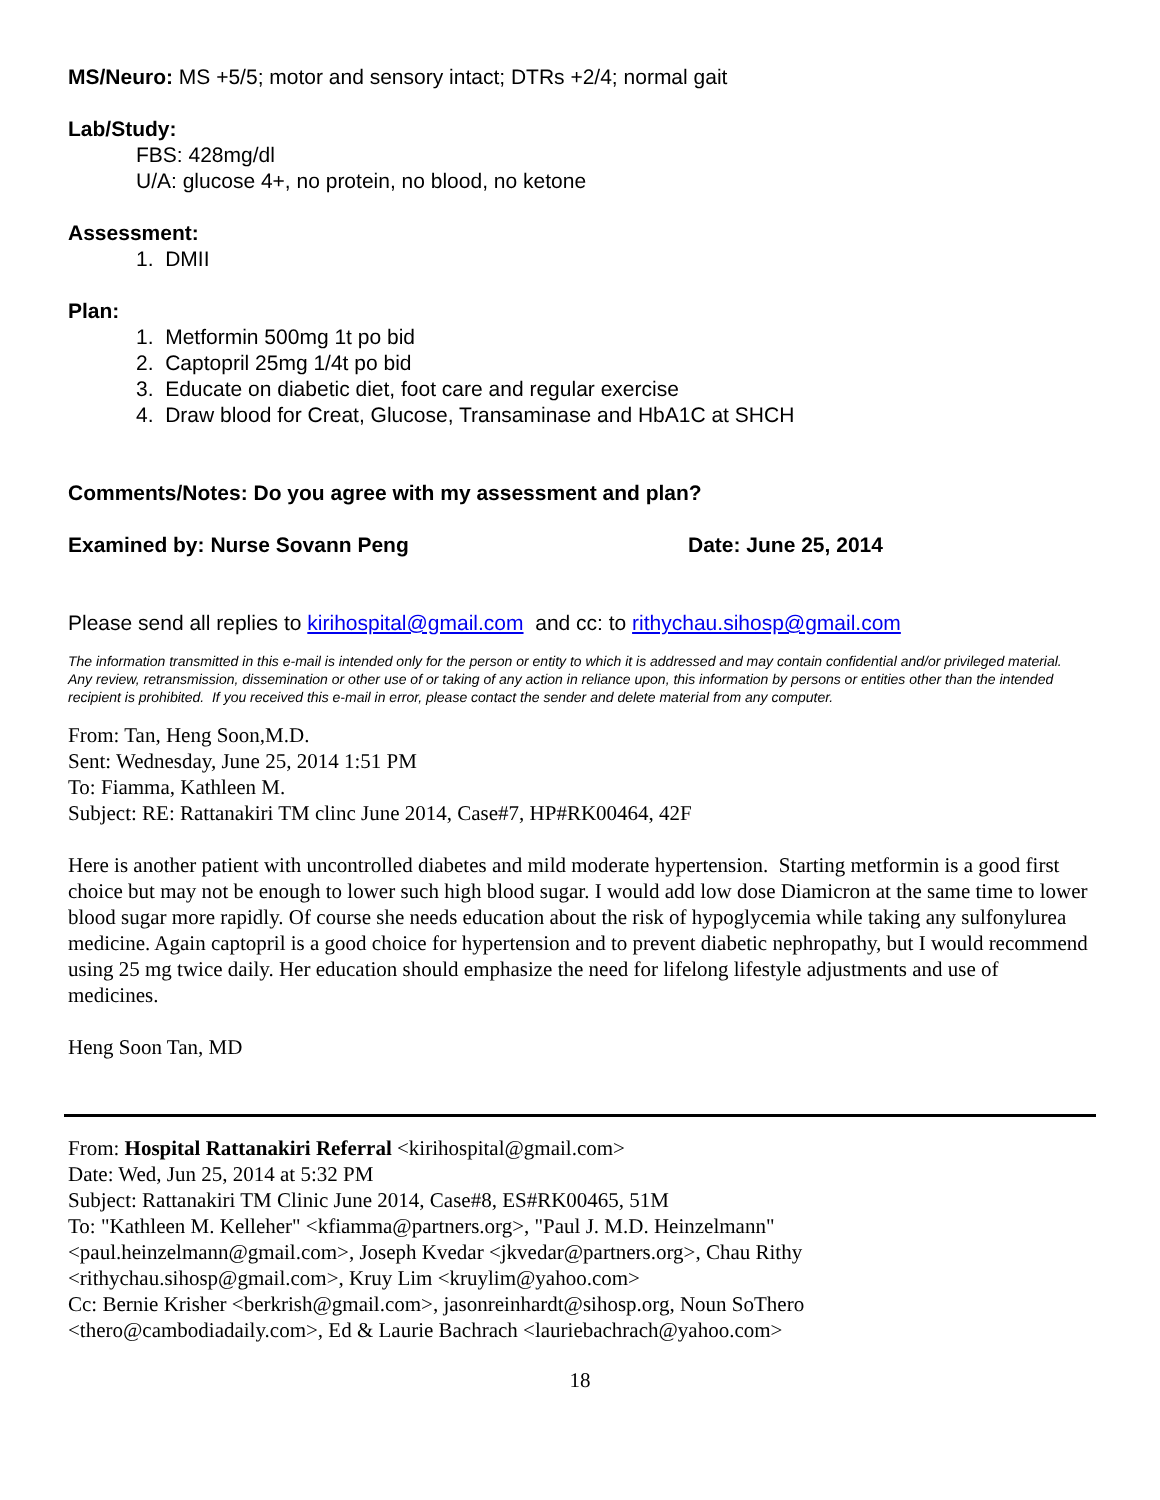MS/Neuro: MS +5/5; motor and sensory intact; DTRs +2/4; normal gait
Lab/Study:
FBS: 428mg/dl
U/A: glucose 4+, no protein, no blood, no ketone
Assessment:
1. DMII
Plan:
1. Metformin 500mg 1t po bid
2. Captopril 25mg 1/4t po bid
3. Educate on diabetic diet, foot care and regular exercise
4. Draw blood for Creat, Glucose, Transaminase and HbA1C at SHCH
Comments/Notes: Do you agree with my assessment and plan?
Examined by: Nurse Sovann Peng Date: June 25, 2014
Please send all replies to kirihospital@gmail.com and cc: to rithychau.sihosp@gmail.com
The information transmitted in this e-mail is intended only for the person or entity to which it is addressed and may contain confidential and/or privileged material. Any review, retransmission, dissemination or other use of or taking of any action in reliance upon, this information by persons or entities other than the intended recipient is prohibited. If you received this e-mail in error, please contact the sender and delete material from any computer.
From: Tan, Heng Soon,M.D.
Sent: Wednesday, June 25, 2014 1:51 PM
To: Fiamma, Kathleen M.
Subject: RE: Rattanakiri TM clinc June 2014, Case#7, HP#RK00464, 42F
Here is another patient with uncontrolled diabetes and mild moderate hypertension. Starting metformin is a good first choice but may not be enough to lower such high blood sugar. I would add low dose Diamicron at the same time to lower blood sugar more rapidly. Of course she needs education about the risk of hypoglycemia while taking any sulfonylurea medicine. Again captopril is a good choice for hypertension and to prevent diabetic nephropathy, but I would recommend using 25 mg twice daily. Her education should emphasize the need for lifelong lifestyle adjustments and use of medicines.
Heng Soon Tan, MD
From: Hospital Rattanakiri Referral <kirihospital@gmail.com>
Date: Wed, Jun 25, 2014 at 5:32 PM
Subject: Rattanakiri TM Clinic June 2014, Case#8, ES#RK00465, 51M
To: "Kathleen M. Kelleher" <kfiamma@partners.org>, "Paul J. M.D. Heinzelmann"
<paul.heinzelmann@gmail.com>, Joseph Kvedar <jkvedar@partners.org>, Chau Rithy
<rithychau.sihosp@gmail.com>, Kruy Lim <kruylim@yahoo.com>
Cc: Bernie Krisher <berkrish@gmail.com>, jasonreinhardt@sihosp.org, Noun SoThero
<thero@cambodiadaily.com>, Ed & Laurie Bachrach <lauriebachrach@yahoo.com>
18